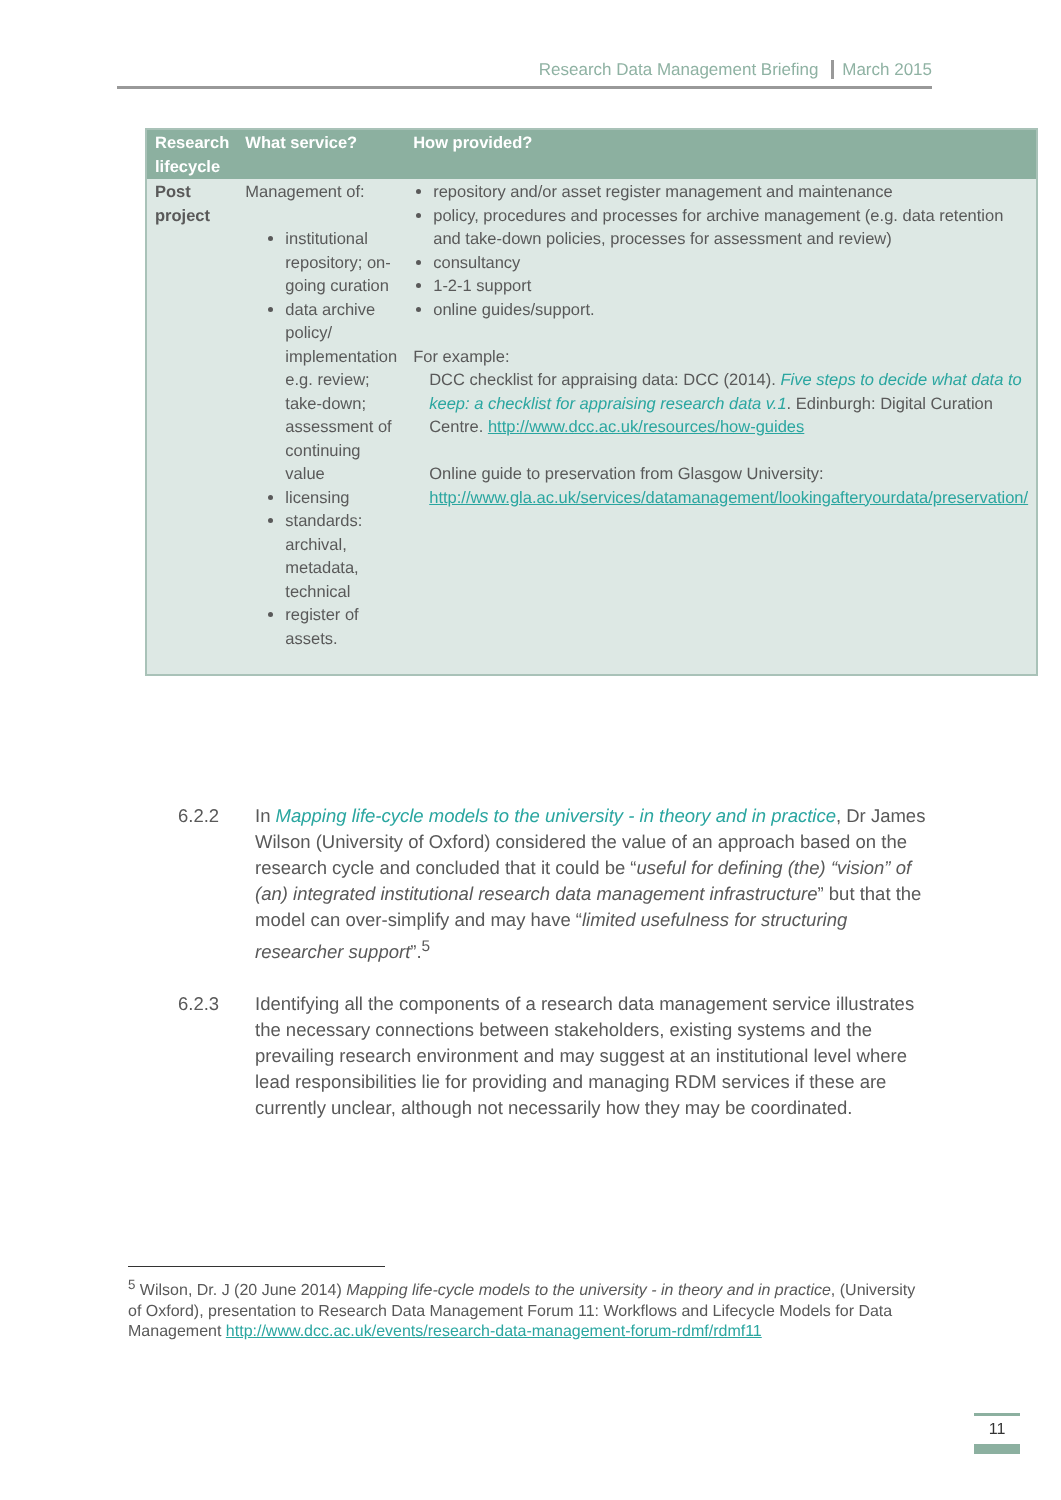Research Data Management Briefing March 2015
| Research lifecycle | What service? | How provided? |
| --- | --- | --- |
| Post project | Management of: institutional repository; on-going curation data archive policy/ implementation e.g. review; take-down; assessment of continuing value licensing standards: archival, metadata, technical register of assets. | repository and/or asset register management and maintenance policy, procedures and processes for archive management (e.g. data retention and take-down policies, processes for assessment and review) consultancy 1-2-1 support online guides/support. For example: DCC checklist for appraising data: DCC (2014). Five steps to decide what data to keep: a checklist for appraising research data v.1 . Edinburgh: Digital Curation Centre. http://www.dcc.ac.uk/resources/how-guides Online guide to preservation from Glasgow University: http://www.gla.ac.uk/services/datamanagement/lookingafteryourdata/preservation/ |
6.2.2 In Mapping life-cycle models to the university - in theory and in practice, Dr James Wilson (University of Oxford) considered the value of an approach based on the research cycle and concluded that it could be “useful for defining (the) “vision” of (an) integrated institutional research data management infrastructure” but that the model can over-simplify and may have “limited usefulness for structuring researcher support”.<sup>5</sup>
6.2.3 Identifying all the components of a research data management service illustrates the necessary connections between stakeholders, existing systems and the prevailing research environment and may suggest at an institutional level where lead responsibilities lie for providing and managing RDM services if these are currently unclear, although not necessarily how they may be coordinated.
<sup>5</sup> Wilson, Dr. J (20 June 2014) Mapping life-cycle models to the university - in theory and in practice, (University of Oxford), presentation to Research Data Management Forum 11: Workflows and Lifecycle Models for Data Management http://www.dcc.ac.uk/events/research-data-management-forum-rdmf/rdmf11
11